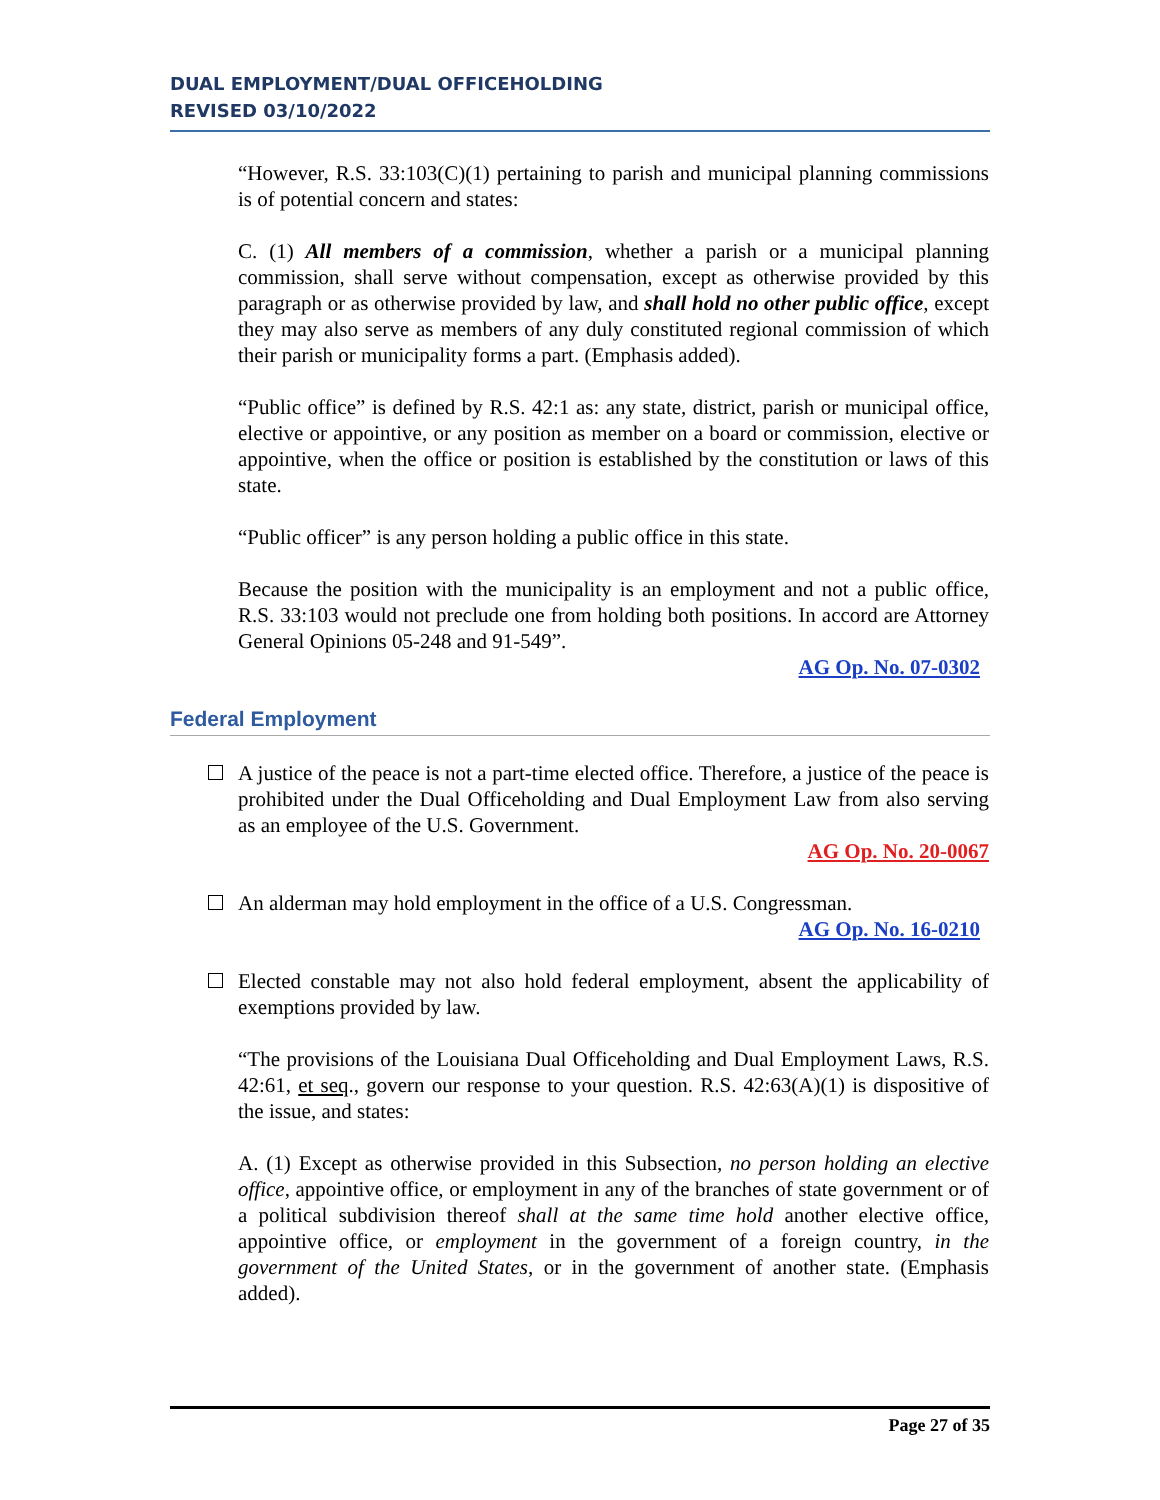DUAL EMPLOYMENT/DUAL OFFICEHOLDING
REVISED 03/10/2022
“However, R.S. 33:103(C)(1) pertaining to parish and municipal planning commissions is of potential concern and states:
C. (1) All members of a commission, whether a parish or a municipal planning commission, shall serve without compensation, except as otherwise provided by this paragraph or as otherwise provided by law, and shall hold no other public office, except they may also serve as members of any duly constituted regional commission of which their parish or municipality forms a part. (Emphasis added).
“Public office” is defined by R.S. 42:1 as: any state, district, parish or municipal office, elective or appointive, or any position as member on a board or commission, elective or appointive, when the office or position is established by the constitution or laws of this state.
“Public officer” is any person holding a public office in this state.
Because the position with the municipality is an employment and not a public office, R.S. 33:103 would not preclude one from holding both positions. In accord are Attorney General Opinions 05-248 and 91-549”.
AG Op. No. 07-0302
Federal Employment
A justice of the peace is not a part-time elected office. Therefore, a justice of the peace is prohibited under the Dual Officeholding and Dual Employment Law from also serving as an employee of the U.S. Government.
AG Op. No. 20-0067
An alderman may hold employment in the office of a U.S. Congressman.
AG Op. No. 16-0210
Elected constable may not also hold federal employment, absent the applicability of exemptions provided by law.
“The provisions of the Louisiana Dual Officeholding and Dual Employment Laws, R.S. 42:61, et seq., govern our response to your question. R.S. 42:63(A)(1) is dispositive of the issue, and states:
A. (1) Except as otherwise provided in this Subsection, no person holding an elective office, appointive office, or employment in any of the branches of state government or of a political subdivision thereof shall at the same time hold another elective office, appointive office, or employment in the government of a foreign country, in the government of the United States, or in the government of another state. (Emphasis added).
Page 27 of 35